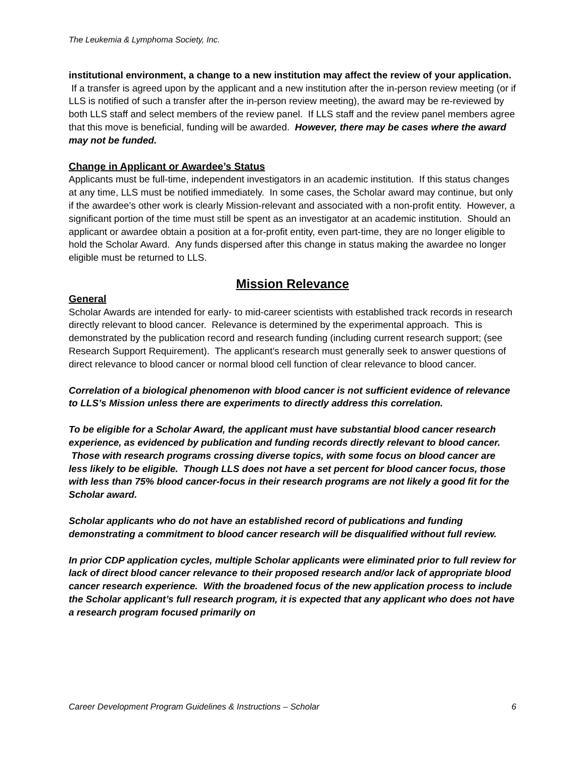The Leukemia & Lymphoma Society, Inc.
institutional environment, a change to a new institution may affect the review of your application. If a transfer is agreed upon by the applicant and a new institution after the in-person review meeting (or if LLS is notified of such a transfer after the in-person review meeting), the award may be re-reviewed by both LLS staff and select members of the review panel. If LLS staff and the review panel members agree that this move is beneficial, funding will be awarded. However, there may be cases where the award may not be funded.
Change in Applicant or Awardee’s Status
Applicants must be full-time, independent investigators in an academic institution. If this status changes at any time, LLS must be notified immediately. In some cases, the Scholar award may continue, but only if the awardee’s other work is clearly Mission-relevant and associated with a non-profit entity. However, a significant portion of the time must still be spent as an investigator at an academic institution. Should an applicant or awardee obtain a position at a for-profit entity, even part-time, they are no longer eligible to hold the Scholar Award. Any funds dispersed after this change in status making the awardee no longer eligible must be returned to LLS.
Mission Relevance
General
Scholar Awards are intended for early- to mid-career scientists with established track records in research directly relevant to blood cancer. Relevance is determined by the experimental approach. This is demonstrated by the publication record and research funding (including current research support; (see Research Support Requirement). The applicant’s research must generally seek to answer questions of direct relevance to blood cancer or normal blood cell function of clear relevance to blood cancer.
Correlation of a biological phenomenon with blood cancer is not sufficient evidence of relevance to LLS’s Mission unless there are experiments to directly address this correlation.
To be eligible for a Scholar Award, the applicant must have substantial blood cancer research experience, as evidenced by publication and funding records directly relevant to blood cancer. Those with research programs crossing diverse topics, with some focus on blood cancer are less likely to be eligible. Though LLS does not have a set percent for blood cancer focus, those with less than 75% blood cancer-focus in their research programs are not likely a good fit for the Scholar award.
Scholar applicants who do not have an established record of publications and funding demonstrating a commitment to blood cancer research will be disqualified without full review.
In prior CDP application cycles, multiple Scholar applicants were eliminated prior to full review for lack of direct blood cancer relevance to their proposed research and/or lack of appropriate blood cancer research experience. With the broadened focus of the new application process to include the Scholar applicant’s full research program, it is expected that any applicant who does not have a research program focused primarily on
Career Development Program Guidelines & Instructions – Scholar 6